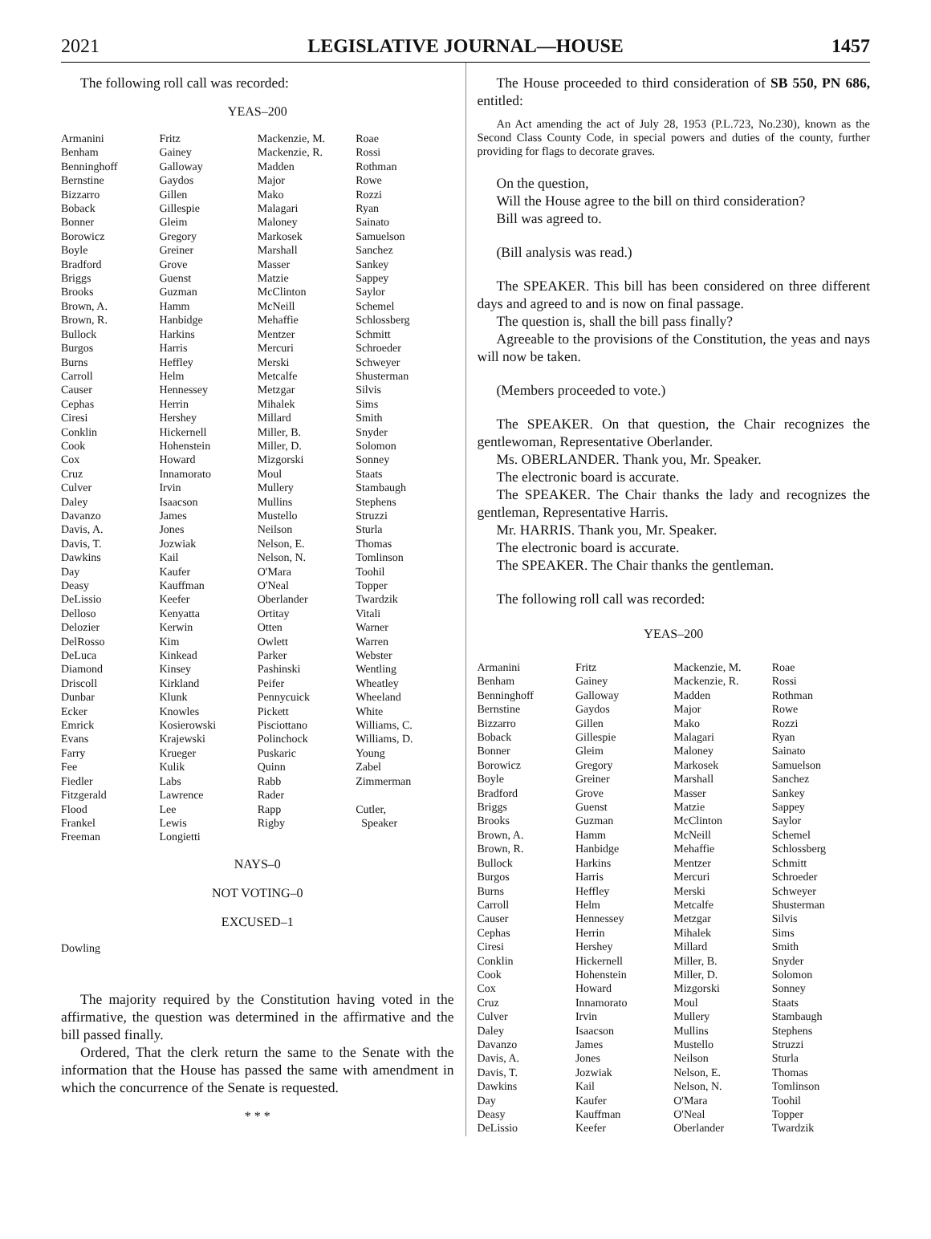2021 LEGISLATIVE JOURNAL—HOUSE 1457
The following roll call was recorded:
YEAS–200
| Armanini | Fritz | Mackenzie, M. | Roae |
| Benham | Gainey | Mackenzie, R. | Rossi |
| Benninghoff | Galloway | Madden | Rothman |
| Bernstine | Gaydos | Major | Rowe |
| Bizzarro | Gillen | Mako | Rozzi |
| Boback | Gillespie | Malagari | Ryan |
| Bonner | Gleim | Maloney | Sainato |
| Borowicz | Gregory | Markosek | Samuelson |
| Boyle | Greiner | Marshall | Sanchez |
| Bradford | Grove | Masser | Sankey |
| Briggs | Guenst | Matzie | Sappey |
| Brooks | Guzman | McClinton | Saylor |
| Brown, A. | Hamm | McNeill | Schemel |
| Brown, R. | Hanbidge | Mehaffie | Schlossberg |
| Bullock | Harkins | Mentzer | Schmitt |
| Burgos | Harris | Mercuri | Schroeder |
| Burns | Heffley | Merski | Schweyer |
| Carroll | Helm | Metcalfe | Shusterman |
| Causer | Hennessey | Metzgar | Silvis |
| Cephas | Herrin | Mihalek | Sims |
| Ciresi | Hershey | Millard | Smith |
| Conklin | Hickernell | Miller, B. | Snyder |
| Cook | Hohenstein | Miller, D. | Solomon |
| Cox | Howard | Mizgorski | Sonney |
| Cruz | Innamorato | Moul | Staats |
| Culver | Irvin | Mullery | Stambaugh |
| Daley | Isaacson | Mullins | Stephens |
| Davanzo | James | Mustello | Struzzi |
| Davis, A. | Jones | Neilson | Sturla |
| Davis, T. | Jozwiak | Nelson, E. | Thomas |
| Dawkins | Kail | Nelson, N. | Tomlinson |
| Day | Kaufer | O'Mara | Toohil |
| Deasy | Kauffman | O'Neal | Topper |
| DeLissio | Keefer | Oberlander | Twardzik |
| Delloso | Kenyatta | Ortitay | Vitali |
| Delozier | Kerwin | Otten | Warner |
| DelRosso | Kim | Owlett | Warren |
| DeLuca | Kinkead | Parker | Webster |
| Diamond | Kinsey | Pashinski | Wentling |
| Driscoll | Kirkland | Peifer | Wheatley |
| Dunbar | Klunk | Pennycuick | Wheeland |
| Ecker | Knowles | Pickett | White |
| Emrick | Kosierowski | Pisciottano | Williams, C. |
| Evans | Krajewski | Polinchock | Williams, D. |
| Farry | Krueger | Puskaric | Young |
| Fee | Kulik | Quinn | Zabel |
| Fiedler | Labs | Rabb | Zimmerman |
| Fitzgerald | Lawrence | Rader | |
| Flood | Lee | Rapp | Cutler, |
| Frankel | Lewis | Rigby | Speaker |
| Freeman | Longietti | | |
NAYS–0
NOT VOTING–0
EXCUSED–1
Dowling
The majority required by the Constitution having voted in the affirmative, the question was determined in the affirmative and the bill passed finally.
Ordered, That the clerk return the same to the Senate with the information that the House has passed the same with amendment in which the concurrence of the Senate is requested.
* * *
The House proceeded to third consideration of SB 550, PN 686, entitled:
An Act amending the act of July 28, 1953 (P.L.723, No.230), known as the Second Class County Code, in special powers and duties of the county, further providing for flags to decorate graves.
On the question,
Will the House agree to the bill on third consideration?
Bill was agreed to.
(Bill analysis was read.)
The SPEAKER. This bill has been considered on three different days and agreed to and is now on final passage.
The question is, shall the bill pass finally?
Agreeable to the provisions of the Constitution, the yeas and nays will now be taken.
(Members proceeded to vote.)
The SPEAKER. On that question, the Chair recognizes the gentlewoman, Representative Oberlander.
Ms. OBERLANDER. Thank you, Mr. Speaker.
The electronic board is accurate.
The SPEAKER. The Chair thanks the lady and recognizes the gentleman, Representative Harris.
Mr. HARRIS. Thank you, Mr. Speaker.
The electronic board is accurate.
The SPEAKER. The Chair thanks the gentleman.
The following roll call was recorded:
YEAS–200
| Armanini | Fritz | Mackenzie, M. | Roae |
| Benham | Gainey | Mackenzie, R. | Rossi |
| Benninghoff | Galloway | Madden | Rothman |
| Bernstine | Gaydos | Major | Rowe |
| Bizzarro | Gillen | Mako | Rozzi |
| Boback | Gillespie | Malagari | Ryan |
| Bonner | Gleim | Maloney | Sainato |
| Borowicz | Gregory | Markosek | Samuelson |
| Boyle | Greiner | Marshall | Sanchez |
| Bradford | Grove | Masser | Sankey |
| Briggs | Guenst | Matzie | Sappey |
| Brooks | Guzman | McClinton | Saylor |
| Brown, A. | Hamm | McNeill | Schemel |
| Brown, R. | Hanbidge | Mehaffie | Schlossberg |
| Bullock | Harkins | Mentzer | Schmitt |
| Burgos | Harris | Mercuri | Schroeder |
| Burns | Heffley | Merski | Schweyer |
| Carroll | Helm | Metcalfe | Shusterman |
| Causer | Hennessey | Metzgar | Silvis |
| Cephas | Herrin | Mihalek | Sims |
| Ciresi | Hershey | Millard | Smith |
| Conklin | Hickernell | Miller, B. | Snyder |
| Cook | Hohenstein | Miller, D. | Solomon |
| Cox | Howard | Mizgorski | Sonney |
| Cruz | Innamorato | Moul | Staats |
| Culver | Irvin | Mullery | Stambaugh |
| Daley | Isaacson | Mullins | Stephens |
| Davanzo | James | Mustello | Struzzi |
| Davis, A. | Jones | Neilson | Sturla |
| Davis, T. | Jozwiak | Nelson, E. | Thomas |
| Dawkins | Kail | Nelson, N. | Tomlinson |
| Day | Kaufer | O'Mara | Toohil |
| Deasy | Kauffman | O'Neal | Topper |
| DeLissio | Keefer | Oberlander | Twardzik |